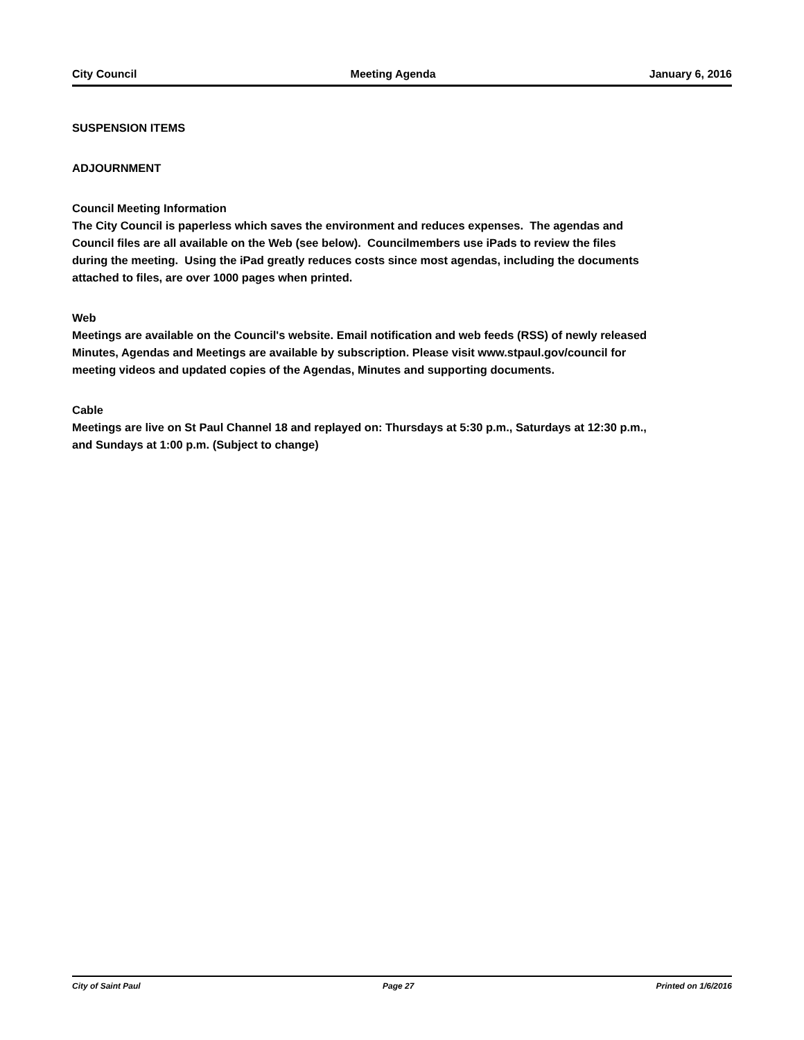City Council Meeting Agenda January 6, 2016
SUSPENSION ITEMS
ADJOURNMENT
Council Meeting Information
The City Council is paperless which saves the environment and reduces expenses. The agendas and Council files are all available on the Web (see below). Councilmembers use iPads to review the files during the meeting. Using the iPad greatly reduces costs since most agendas, including the documents attached to files, are over 1000 pages when printed.
Web
Meetings are available on the Council's website. Email notification and web feeds (RSS) of newly released Minutes, Agendas and Meetings are available by subscription. Please visit www.stpaul.gov/council for meeting videos and updated copies of the Agendas, Minutes and supporting documents.
Cable
Meetings are live on St Paul Channel 18 and replayed on: Thursdays at 5:30 p.m., Saturdays at 12:30 p.m., and Sundays at 1:00 p.m. (Subject to change)
City of Saint Paul Page 27 Printed on 1/6/2016